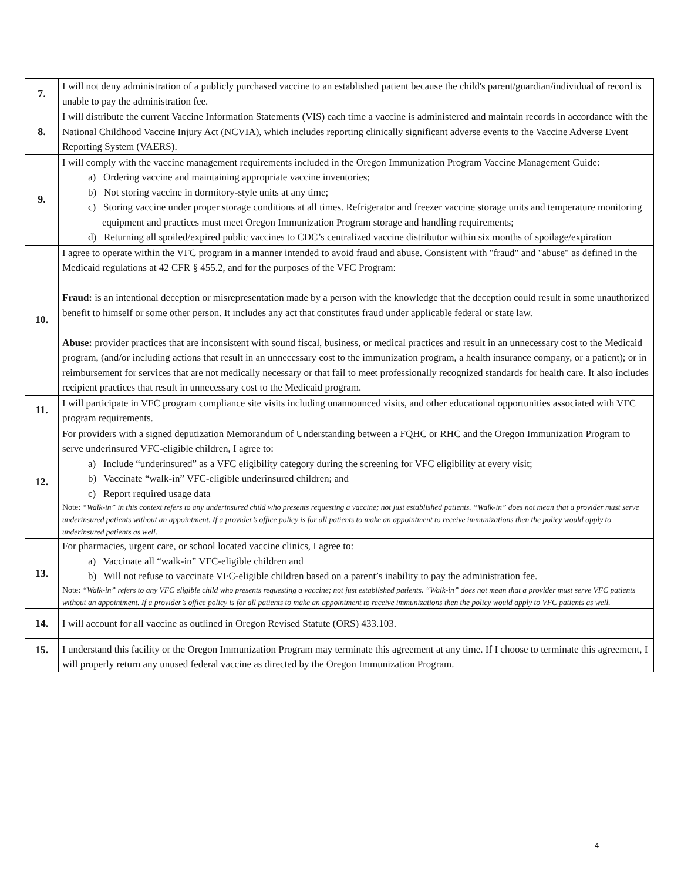| 7. | I will not deny administration of a publicly purchased vaccine to an established patient because the child's parent/guardian/individual of record is unable to pay the administration fee. |
| 8. | I will distribute the current Vaccine Information Statements (VIS) each time a vaccine is administered and maintain records in accordance with the National Childhood Vaccine Injury Act (NCVIA), which includes reporting clinically significant adverse events to the Vaccine Adverse Event Reporting System (VAERS). |
| 9. | I will comply with the vaccine management requirements included in the Oregon Immunization Program Vaccine Management Guide: a) Ordering vaccine and maintaining appropriate vaccine inventories; b) Not storing vaccine in dormitory-style units at any time; c) Storing vaccine under proper storage conditions at all times. Refrigerator and freezer vaccine storage units and temperature monitoring equipment and practices must meet Oregon Immunization Program storage and handling requirements; d) Returning all spoiled/expired public vaccines to CDC’s centralized vaccine distributor within six months of spoilage/expiration |
| 10. | I agree to operate within the VFC program in a manner intended to avoid fraud and abuse. Consistent with "fraud" and "abuse" as defined in the Medicaid regulations at 42 CFR § 455.2, and for the purposes of the VFC Program: Fraud: is an intentional deception or misrepresentation made by a person with the knowledge that the deception could result in some unauthorized benefit to himself or some other person. It includes any act that constitutes fraud under applicable federal or state law. Abuse: provider practices that are inconsistent with sound fiscal, business, or medical practices and result in an unnecessary cost to the Medicaid program, (and/or including actions that result in an unnecessary cost to the immunization program, a health insurance company, or a patient); or in reimbursement for services that are not medically necessary or that fail to meet professionally recognized standards for health care. It also includes recipient practices that result in unnecessary cost to the Medicaid program. |
| 11. | I will participate in VFC program compliance site visits including unannounced visits, and other educational opportunities associated with VFC program requirements. |
| 12. | For providers with a signed deputization Memorandum of Understanding between a FQHC or RHC and the Oregon Immunization Program to serve underinsured VFC-eligible children, I agree to: a) Include “underinsured” as a VFC eligibility category during the screening for VFC eligibility at every visit; b) Vaccinate “walk-in” VFC-eligible underinsured children; and c) Report required usage data Note: “Walk-in” in this context refers to any underinsured child who presents requesting a vaccine; not just established patients. “Walk-in” does not mean that a provider must serve underinsured patients without an appointment. If a provider’s office policy is for all patients to make an appointment to receive immunizations then the policy would apply to underinsured patients as well. |
| 13. | For pharmacies, urgent care, or school located vaccine clinics, I agree to: a) Vaccinate all “walk-in” VFC-eligible children and b) Will not refuse to vaccinate VFC-eligible children based on a parent’s inability to pay the administration fee. Note: “Walk-in” refers to any VFC eligible child who presents requesting a vaccine; not just established patients. “Walk-in” does not mean that a provider must serve VFC patients without an appointment. If a provider’s office policy is for all patients to make an appointment to receive immunizations then the policy would apply to VFC patients as well. |
| 14. | I will account for all vaccine as outlined in Oregon Revised Statute (ORS) 433.103. |
| 15. | I understand this facility or the Oregon Immunization Program may terminate this agreement at any time. If I choose to terminate this agreement, I will properly return any unused federal vaccine as directed by the Oregon Immunization Program. |
4